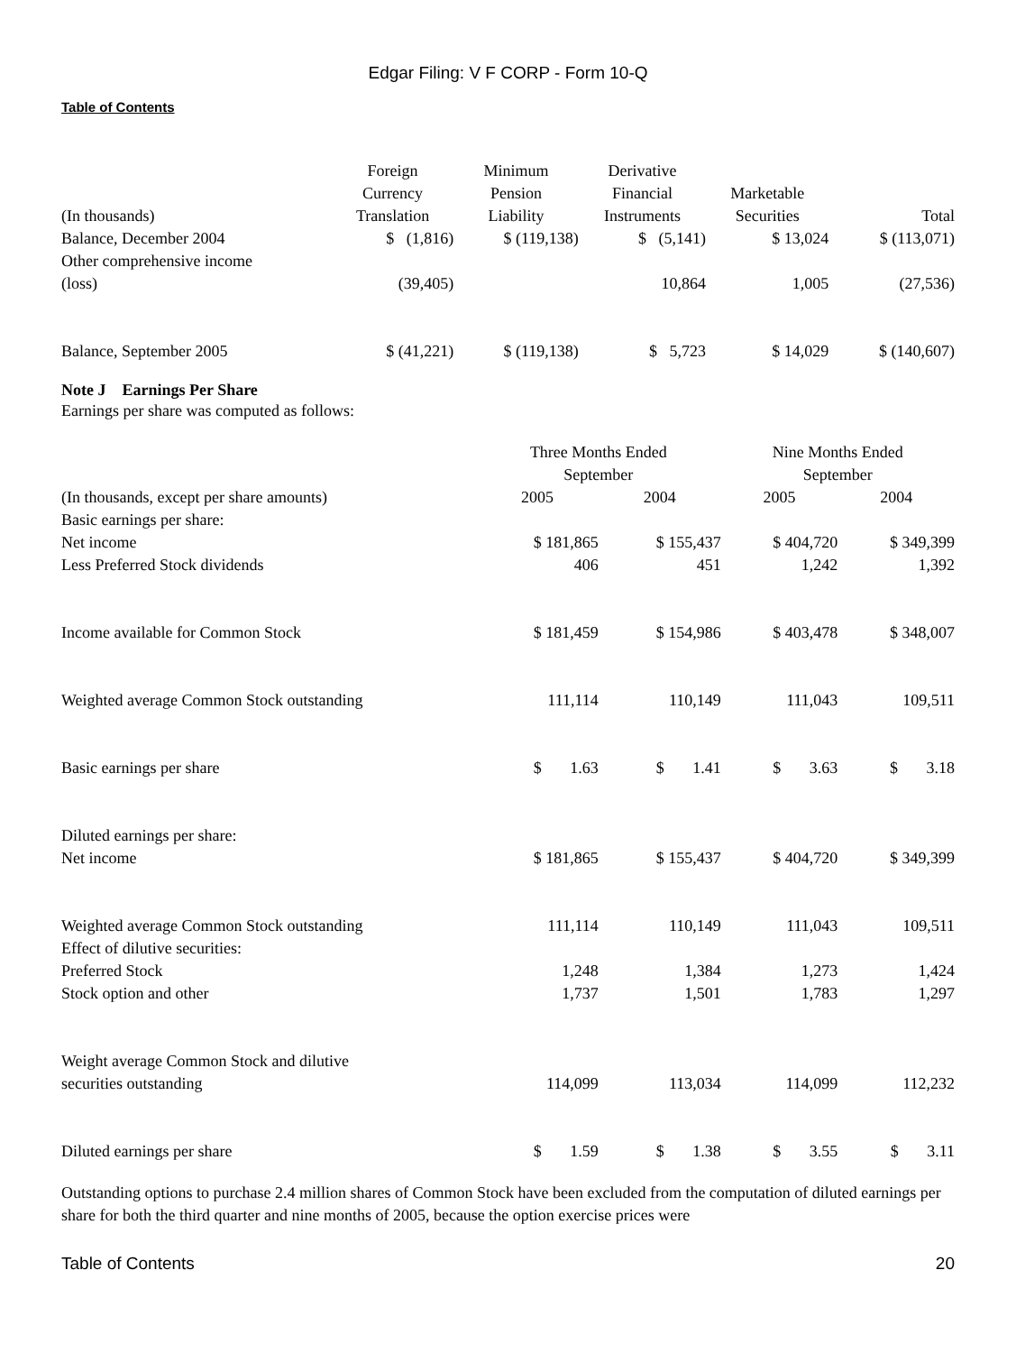Edgar Filing: V F CORP - Form 10-Q
Table of Contents
| (In thousands) | Foreign Currency Translation | Minimum Pension Liability | Derivative Financial Instruments | Marketable Securities | Total |
| --- | --- | --- | --- | --- | --- |
| Balance, December 2004 | $ (1,816) | $ (119,138) | $ (5,141) | $ 13,024 | $ (113,071) |
| Other comprehensive income (loss) | (39,405) | | 10,864 | 1,005 | (27,536) |
| Balance, September 2005 | $ (41,221) | $ (119,138) | $ 5,723 | $ 14,029 | $ (140,607) |
Note J Earnings Per Share
Earnings per share was computed as follows:
| | Three Months Ended September | | Nine Months Ended September | |
| --- | --- | --- | --- | --- |
| (In thousands, except per share amounts) | 2005 | 2004 | 2005 | 2004 |
| Basic earnings per share: | | | | |
| Net income | $ 181,865 | $ 155,437 | $ 404,720 | $ 349,399 |
| Less Preferred Stock dividends | 406 | 451 | 1,242 | 1,392 |
| Income available for Common Stock | $ 181,459 | $ 154,986 | $ 403,478 | $ 348,007 |
| Weighted average Common Stock outstanding | 111,114 | 110,149 | 111,043 | 109,511 |
| Basic earnings per share | $ 1.63 | $ 1.41 | $ 3.63 | $ 3.18 |
| Diluted earnings per share: | | | | |
| Net income | $ 181,865 | $ 155,437 | $ 404,720 | $ 349,399 |
| Weighted average Common Stock outstanding | 111,114 | 110,149 | 111,043 | 109,511 |
| Effect of dilutive securities: | | | | |
| Preferred Stock | 1,248 | 1,384 | 1,273 | 1,424 |
| Stock option and other | 1,737 | 1,501 | 1,783 | 1,297 |
| Weight average Common Stock and dilutive securities outstanding | 114,099 | 113,034 | 114,099 | 112,232 |
| Diluted earnings per share | $ 1.59 | $ 1.38 | $ 3.55 | $ 3.11 |
Outstanding options to purchase 2.4 million shares of Common Stock have been excluded from the computation of diluted earnings per share for both the third quarter and nine months of 2005, because the option exercise prices were
Table of Contents 20